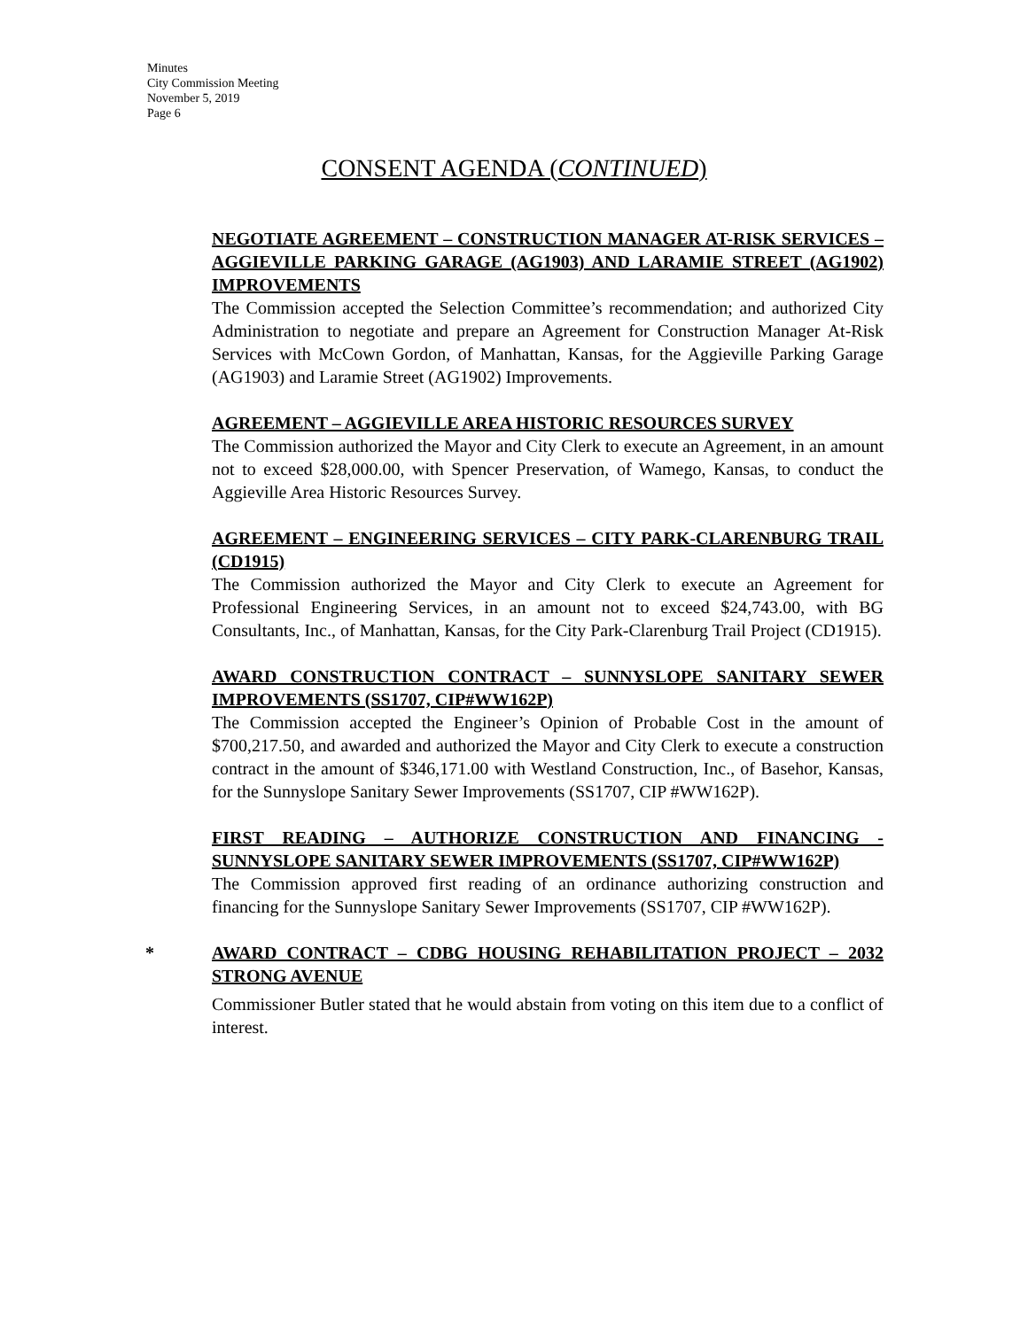Minutes
City Commission Meeting
November 5, 2019
Page 6
CONSENT AGENDA (CONTINUED)
NEGOTIATE AGREEMENT – CONSTRUCTION MANAGER AT-RISK SERVICES – AGGIEVILLE PARKING GARAGE (AG1903) AND LARAMIE STREET (AG1902) IMPROVEMENTS
The Commission accepted the Selection Committee’s recommendation; and authorized City Administration to negotiate and prepare an Agreement for Construction Manager At-Risk Services with McCown Gordon, of Manhattan, Kansas, for the Aggieville Parking Garage (AG1903) and Laramie Street (AG1902) Improvements.
AGREEMENT – AGGIEVILLE AREA HISTORIC RESOURCES SURVEY
The Commission authorized the Mayor and City Clerk to execute an Agreement, in an amount not to exceed $28,000.00, with Spencer Preservation, of Wamego, Kansas, to conduct the Aggieville Area Historic Resources Survey.
AGREEMENT – ENGINEERING SERVICES – CITY PARK-CLARENBURG TRAIL (CD1915)
The Commission authorized the Mayor and City Clerk to execute an Agreement for Professional Engineering Services, in an amount not to exceed $24,743.00, with BG Consultants, Inc., of Manhattan, Kansas, for the City Park-Clarenburg Trail Project (CD1915).
AWARD CONSTRUCTION CONTRACT – SUNNYSLOPE SANITARY SEWER IMPROVEMENTS (SS1707, CIP#WW162P)
The Commission accepted the Engineer’s Opinion of Probable Cost in the amount of $700,217.50, and awarded and authorized the Mayor and City Clerk to execute a construction contract in the amount of $346,171.00 with Westland Construction, Inc., of Basehor, Kansas, for the Sunnyslope Sanitary Sewer Improvements (SS1707, CIP #WW162P).
FIRST READING – AUTHORIZE CONSTRUCTION AND FINANCING - SUNNYSLOPE SANITARY SEWER IMPROVEMENTS (SS1707, CIP#WW162P)
The Commission approved first reading of an ordinance authorizing construction and financing for the Sunnyslope Sanitary Sewer Improvements (SS1707, CIP #WW162P).
*
AWARD CONTRACT – CDBG HOUSING REHABILITATION PROJECT – 2032 STRONG AVENUE
Commissioner Butler stated that he would abstain from voting on this item due to a conflict of interest.